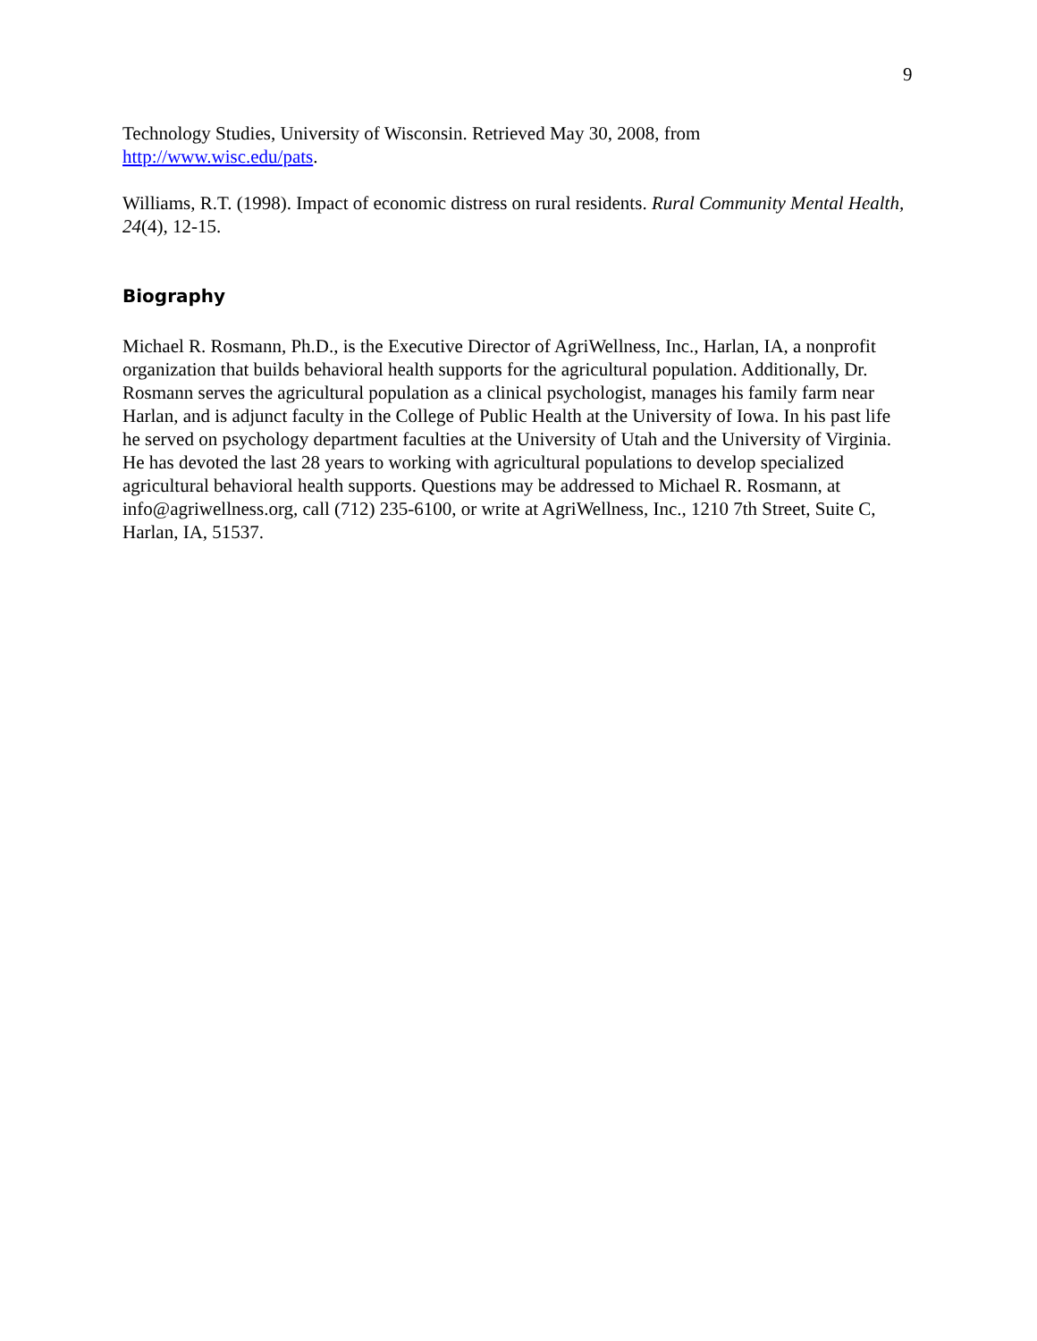9
Technology Studies, University of Wisconsin. Retrieved May 30, 2008, from
http://www.wisc.edu/pats.
Williams, R.T. (1998). Impact of economic distress on rural residents. Rural Community Mental Health, 24(4), 12-15.
Biography
Michael R. Rosmann, Ph.D., is the Executive Director of AgriWellness, Inc., Harlan, IA, a nonprofit organization that builds behavioral health supports for the agricultural population. Additionally, Dr. Rosmann serves the agricultural population as a clinical psychologist, manages his family farm near Harlan, and is adjunct faculty in the College of Public Health at the University of Iowa. In his past life he served on psychology department faculties at the University of Utah and the University of Virginia. He has devoted the last 28 years to working with agricultural populations to develop specialized agricultural behavioral health supports. Questions may be addressed to Michael R. Rosmann, at info@agriwellness.org, call (712) 235-6100, or write at AgriWellness, Inc., 1210 7th Street, Suite C, Harlan, IA, 51537.